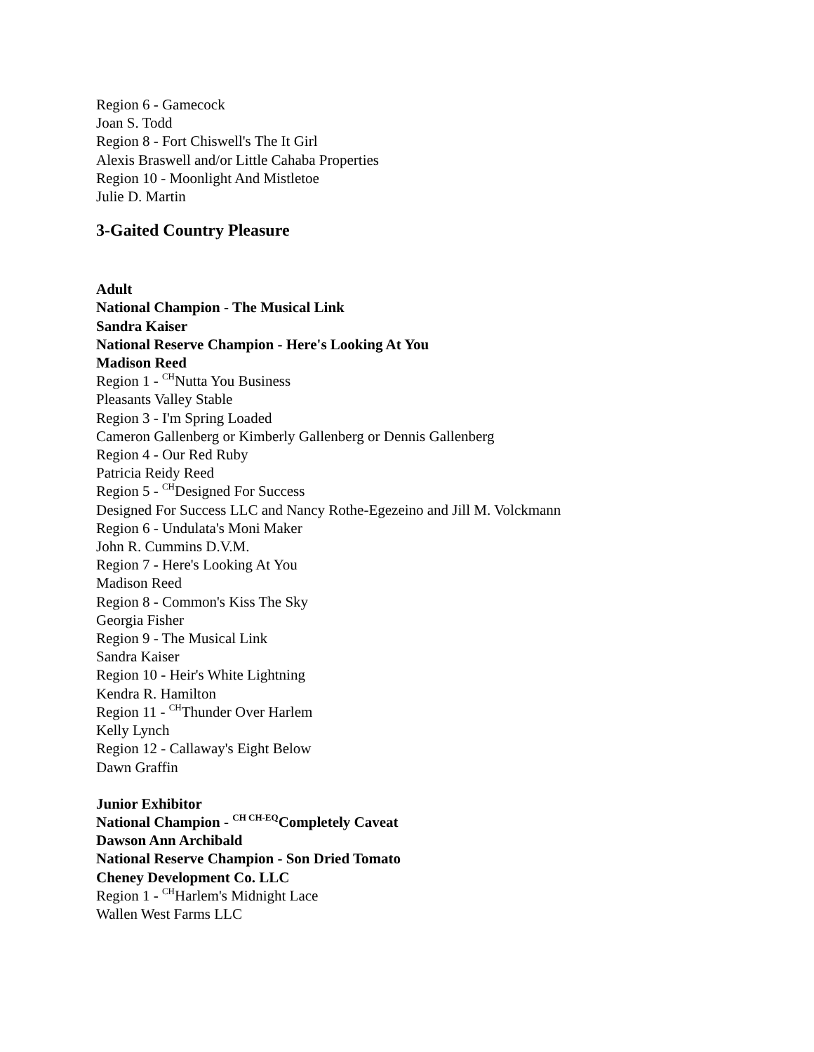Region 6 - Gamecock
Joan S. Todd
Region 8 - Fort Chiswell's The It Girl
Alexis Braswell and/or Little Cahaba Properties
Region 10 - Moonlight And Mistletoe
Julie D. Martin
3-Gaited Country Pleasure
Adult
National Champion - The Musical Link
Sandra Kaiser
National Reserve Champion - Here's Looking At You
Madison Reed
Region 1 - <sup>CH</sup>Nutta You Business
Pleasants Valley Stable
Region 3 - I'm Spring Loaded
Cameron Gallenberg or Kimberly Gallenberg or Dennis Gallenberg
Region 4 - Our Red Ruby
Patricia Reidy Reed
Region 5 - <sup>CH</sup>Designed For Success
Designed For Success LLC and Nancy Rothe-Egezeino and Jill M. Volckmann
Region 6 - Undulata's Moni Maker
John R. Cummins D.V.M.
Region 7 - Here's Looking At You
Madison Reed
Region 8 - Common's Kiss The Sky
Georgia Fisher
Region 9 - The Musical Link
Sandra Kaiser
Region 10 - Heir's White Lightning
Kendra R. Hamilton
Region 11 - <sup>CH</sup>Thunder Over Harlem
Kelly Lynch
Region 12 - Callaway's Eight Below
Dawn Graffin
Junior Exhibitor
National Champion - <sup>CH CH-EQ</sup>Completely Caveat
Dawson Ann Archibald
National Reserve Champion - Son Dried Tomato
Cheney Development Co. LLC
Region 1 - <sup>CH</sup>Harlem's Midnight Lace
Wallen West Farms LLC